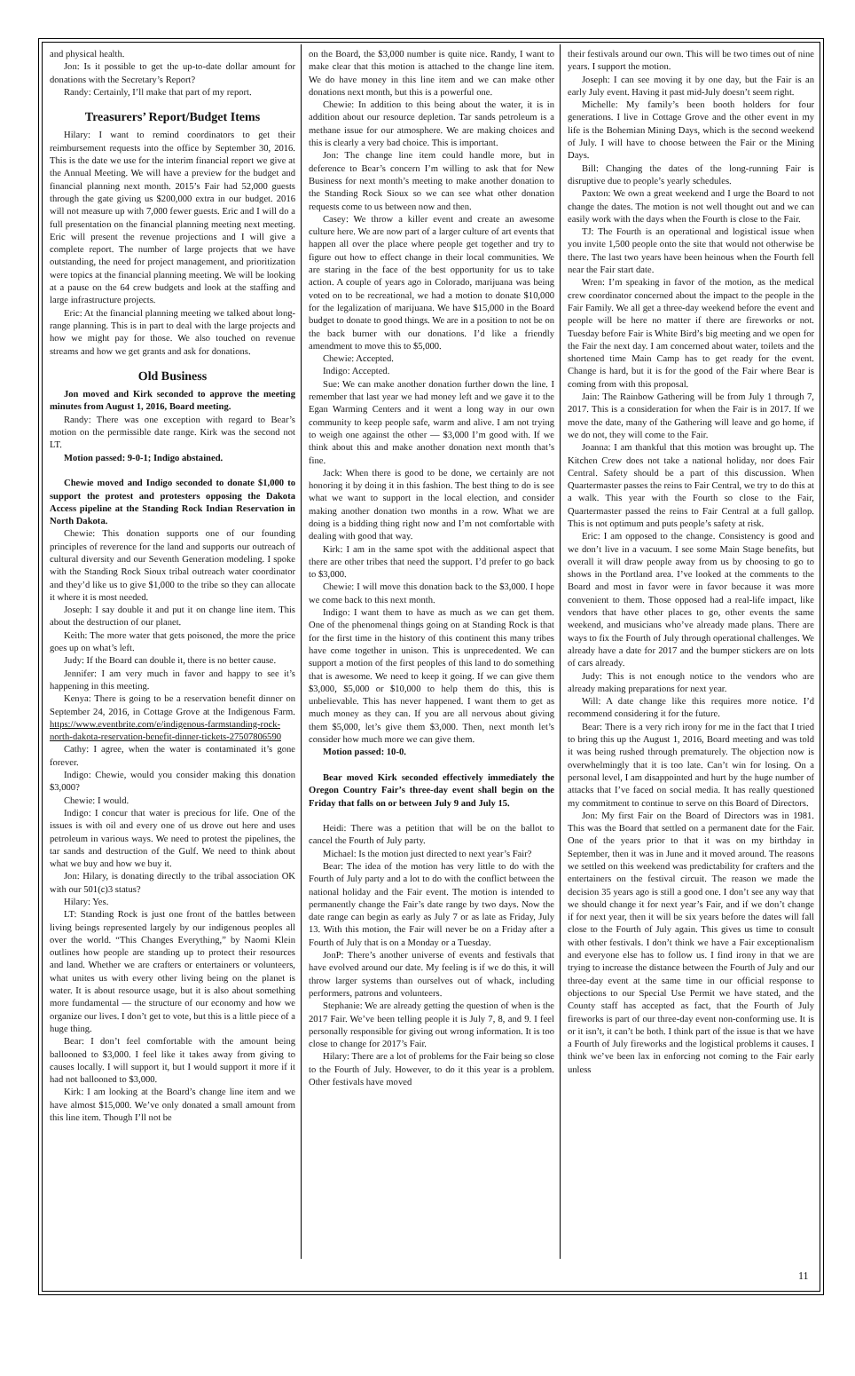and physical health.
Jon: Is it possible to get the up-to-date dollar amount for donations with the Secretary’s Report?
Randy: Certainly, I’ll make that part of my report.
Treasurers’ Report/Budget Items
Hilary: I want to remind coordinators to get their reimbursement requests into the office by September 30, 2016. This is the date we use for the interim financial report we give at the Annual Meeting. We will have a preview for the budget and financial planning next month. 2015’s Fair had 52,000 guests through the gate giving us $200,000 extra in our budget. 2016 will not measure up with 7,000 fewer guests. Eric and I will do a full presentation on the financial planning meeting next meeting. Eric will present the revenue projections and I will give a complete report. The number of large projects that we have outstanding, the need for project management, and prioritization were topics at the financial planning meeting. We will be looking at a pause on the 64 crew budgets and look at the staffing and large infrastructure projects.
Eric: At the financial planning meeting we talked about long-range planning. This is in part to deal with the large projects and how we might pay for those. We also touched on revenue streams and how we get grants and ask for donations.
Old Business
Jon moved and Kirk seconded to approve the meeting minutes from August 1, 2016, Board meeting.
Randy: There was one exception with regard to Bear’s motion on the permissible date range. Kirk was the second not LT.
Motion passed: 9-0-1; Indigo abstained.
Chewie moved and Indigo seconded to donate $1,000 to support the protest and protesters opposing the Dakota Access pipeline at the Standing Rock Indian Reservation in North Dakota.
Chewie: This donation supports one of our founding principles of reverence for the land and supports our outreach of cultural diversity and our Seventh Generation modeling. I spoke with the Standing Rock Sioux tribal outreach water coordinator and they’d like us to give $1,000 to the tribe so they can allocate it where it is most needed.
Joseph: I say double it and put it on change line item. This about the destruction of our planet.
Keith: The more water that gets poisoned, the more the price goes up on what’s left.
Judy: If the Board can double it, there is no better cause.
Jennifer: I am very much in favor and happy to see it’s happening in this meeting.
Kenya: There is going to be a reservation benefit dinner on September 24, 2016, in Cottage Grove at the Indigenous Farm. https://www.eventbrite.com/e/indigenous-farmstanding-rock-north-dakota-reservation-benefit-dinner-tickets-27507806590
Cathy: I agree, when the water is contaminated it’s gone forever.
Indigo: Chewie, would you consider making this donation $3,000?
Chewie: I would.
Indigo: I concur that water is precious for life. One of the issues is with oil and every one of us drove out here and uses petroleum in various ways. We need to protest the pipelines, the tar sands and destruction of the Gulf. We need to think about what we buy and how we buy it.
Jon: Hilary, is donating directly to the tribal association OK with our 501(c)3 status?
Hilary: Yes.
LT: Standing Rock is just one front of the battles between living beings represented largely by our indigenous peoples all over the world. “This Changes Everything,” by Naomi Klein outlines how people are standing up to protect their resources and land. Whether we are crafters or entertainers or volunteers, what unites us with every other living being on the planet is water. It is about resource usage, but it is also about something more fundamental — the structure of our economy and how we organize our lives. I don’t get to vote, but this is a little piece of a huge thing.
Bear: I don’t feel comfortable with the amount being ballooned to $3,000. I feel like it takes away from giving to causes locally. I will support it, but I would support it more if it had not ballooned to $3,000.
Kirk: I am looking at the Board’s change line item and we have almost $15,000. We’ve only donated a small amount from this line item. Though I’ll not be
on the Board, the $3,000 number is quite nice. Randy, I want to make clear that this motion is attached to the change line item. We do have money in this line item and we can make other donations next month, but this is a powerful one.
Chewie: In addition to this being about the water, it is in addition about our resource depletion. Tar sands petroleum is a methane issue for our atmosphere. We are making choices and this is clearly a very bad choice. This is important.
Jon: The change line item could handle more, but in deference to Bear’s concern I’m willing to ask that for New Business for next month’s meeting to make another donation to the Standing Rock Sioux so we can see what other donation requests come to us between now and then.
Casey: We throw a killer event and create an awesome culture here. We are now part of a larger culture of art events that happen all over the place where people get together and try to figure out how to effect change in their local communities. We are staring in the face of the best opportunity for us to take action. A couple of years ago in Colorado, marijuana was being voted on to be recreational, we had a motion to donate $10,000 for the legalization of marijuana. We have $15,000 in the Board budget to donate to good things. We are in a position to not be on the back burner with our donations. I’d like a friendly amendment to move this to $5,000.
Chewie: Accepted.
Indigo: Accepted.
Sue: We can make another donation further down the line. I remember that last year we had money left and we gave it to the Egan Warming Centers and it went a long way in our own community to keep people safe, warm and alive. I am not trying to weigh one against the other — $3,000 I’m good with. If we think about this and make another donation next month that’s fine.
Jack: When there is good to be done, we certainly are not honoring it by doing it in this fashion. The best thing to do is see what we want to support in the local election, and consider making another donation two months in a row. What we are doing is a bidding thing right now and I’m not comfortable with dealing with good that way.
Kirk: I am in the same spot with the additional aspect that there are other tribes that need the support. I’d prefer to go back to $3,000.
Chewie: I will move this donation back to the $3,000. I hope we come back to this next month.
Indigo: I want them to have as much as we can get them. One of the phenomenal things going on at Standing Rock is that for the first time in the history of this continent this many tribes have come together in unison. This is unprecedented. We can support a motion of the first peoples of this land to do something that is awesome. We need to keep it going. If we can give them $3,000, $5,000 or $10,000 to help them do this, this is unbelievable. This has never happened. I want them to get as much money as they can. If you are all nervous about giving them $5,000, let’s give them $3,000. Then, next month let’s consider how much more we can give them.
Motion passed: 10-0.
Bear moved Kirk seconded effectively immediately the Oregon Country Fair’s three-day event shall begin on the Friday that falls on or between July 9 and July 15.
Heidi: There was a petition that will be on the ballot to cancel the Fourth of July party.
Michael: Is the motion just directed to next year’s Fair?
Bear: The idea of the motion has very little to do with the Fourth of July party and a lot to do with the conflict between the national holiday and the Fair event. The motion is intended to permanently change the Fair’s date range by two days. Now the date range can begin as early as July 7 or as late as Friday, July 13. With this motion, the Fair will never be on a Friday after a Fourth of July that is on a Monday or a Tuesday.
JonP: There’s another universe of events and festivals that have evolved around our date. My feeling is if we do this, it will throw larger systems than ourselves out of whack, including performers, patrons and volunteers.
Stephanie: We are already getting the question of when is the 2017 Fair. We’ve been telling people it is July 7, 8, and 9. I feel personally responsible for giving out wrong information. It is too close to change for 2017’s Fair.
Hilary: There are a lot of problems for the Fair being so close to the Fourth of July. However, to do it this year is a problem. Other festivals have moved
their festivals around our own. This will be two times out of nine years. I support the motion.
Joseph: I can see moving it by one day, but the Fair is an early July event. Having it past mid-July doesn’t seem right.
Michelle: My family’s been booth holders for four generations. I live in Cottage Grove and the other event in my life is the Bohemian Mining Days, which is the second weekend of July. I will have to choose between the Fair or the Mining Days.
Bill: Changing the dates of the long-running Fair is disruptive due to people’s yearly schedules.
Paxton: We own a great weekend and I urge the Board to not change the dates. The motion is not well thought out and we can easily work with the days when the Fourth is close to the Fair.
TJ: The Fourth is an operational and logistical issue when you invite 1,500 people onto the site that would not otherwise be there. The last two years have been heinous when the Fourth fell near the Fair start date.
Wren: I’m speaking in favor of the motion, as the medical crew coordinator concerned about the impact to the people in the Fair Family. We all get a three-day weekend before the event and people will be here no matter if there are fireworks or not. Tuesday before Fair is White Bird’s big meeting and we open for the Fair the next day. I am concerned about water, toilets and the shortened time Main Camp has to get ready for the event. Change is hard, but it is for the good of the Fair where Bear is coming from with this proposal.
Jain: The Rainbow Gathering will be from July 1 through 7, 2017. This is a consideration for when the Fair is in 2017. If we move the date, many of the Gathering will leave and go home, if we do not, they will come to the Fair.
Joanna: I am thankful that this motion was brought up. The Kitchen Crew does not take a national holiday, nor does Fair Central. Safety should be a part of this discussion. When Quartermaster passes the reins to Fair Central, we try to do this at a walk. This year with the Fourth so close to the Fair, Quartermaster passed the reins to Fair Central at a full gallop. This is not optimum and puts people’s safety at risk.
Eric: I am opposed to the change. Consistency is good and we don’t live in a vacuum. I see some Main Stage benefits, but overall it will draw people away from us by choosing to go to shows in the Portland area. I’ve looked at the comments to the Board and most in favor were in favor because it was more convenient to them. Those opposed had a real-life impact, like vendors that have other places to go, other events the same weekend, and musicians who’ve already made plans. There are ways to fix the Fourth of July through operational challenges. We already have a date for 2017 and the bumper stickers are on lots of cars already.
Judy: This is not enough notice to the vendors who are already making preparations for next year.
Will: A date change like this requires more notice. I’d recommend considering it for the future.
Bear: There is a very rich irony for me in the fact that I tried to bring this up the August 1, 2016, Board meeting and was told it was being rushed through prematurely. The objection now is overwhelmingly that it is too late. Can’t win for losing. On a personal level, I am disappointed and hurt by the huge number of attacks that I’ve faced on social media. It has really questioned my commitment to continue to serve on this Board of Directors.
Jon: My first Fair on the Board of Directors was in 1981. This was the Board that settled on a permanent date for the Fair. One of the years prior to that it was on my birthday in September, then it was in June and it moved around. The reasons we settled on this weekend was predictability for crafters and the entertainers on the festival circuit. The reason we made the decision 35 years ago is still a good one. I don’t see any way that we should change it for next year’s Fair, and if we don’t change if for next year, then it will be six years before the dates will fall close to the Fourth of July again. This gives us time to consult with other festivals. I don’t think we have a Fair exceptionalism and everyone else has to follow us. I find irony in that we are trying to increase the distance between the Fourth of July and our three-day event at the same time in our official response to objections to our Special Use Permit we have stated, and the County staff has accepted as fact, that the Fourth of July fireworks is part of our three-day event non-conforming use. It is or it isn’t, it can’t be both. I think part of the issue is that we have a Fourth of July fireworks and the logistical problems it causes. I think we’ve been lax in enforcing not coming to the Fair early unless
11